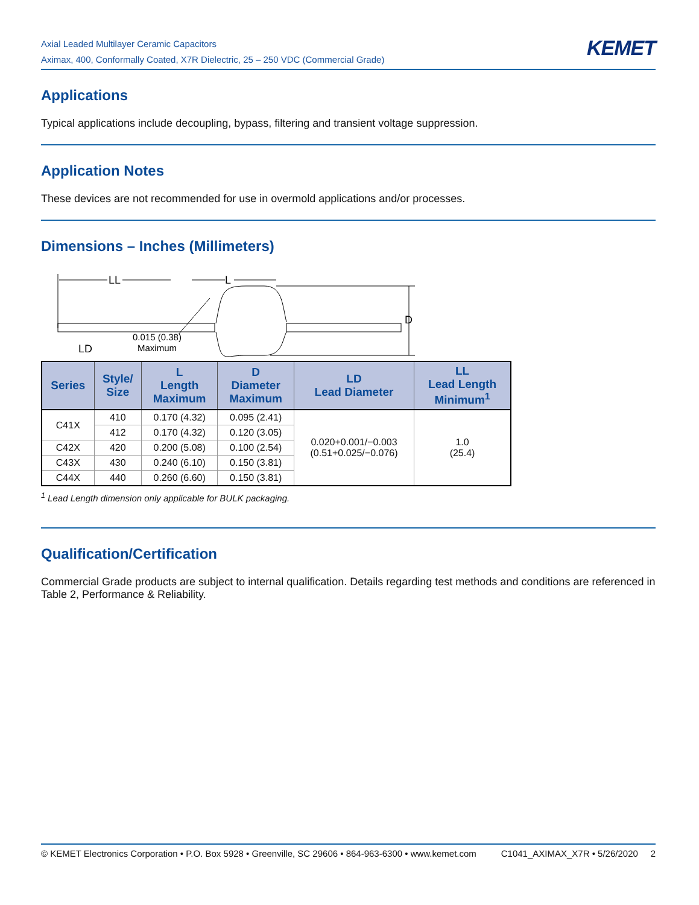Axial Leaded Multilayer Ceramic Capacitors
Aximax, 400, Conformally Coated, X7R Dielectric, 25 – 250 VDC (Commercial Grade)
KEMET
Applications
Typical applications include decoupling, bypass, filtering and transient voltage suppression.
Application Notes
These devices are not recommended for use in overmold applications and/or processes.
Dimensions – Inches (Millimeters)
LL
L
D
LD
0.015 (0.38)
Maximum
| Series | Style/ Size | L Length Maximum | D Diameter Maximum | LD Lead Diameter | LL Lead Length Minimum<sup>1</sup> |
| --- | --- | --- | --- | --- | --- |
| C41X | 410 | 0.170 (4.32) | 0.095 (2.41) | 0.020+0.001/−0.003 (0.51+0.025/−0.076) | 1.0 (25.4) |
| | 412 | 0.170 (4.32) | 0.120 (3.05) | | |
| C42X | 420 | 0.200 (5.08) | 0.100 (2.54) | | |
| C43X | 430 | 0.240 (6.10) | 0.150 (3.81) | | |
| C44X | 440 | 0.260 (6.60) | 0.150 (3.81) | | |
<sup>1</sup> Lead Length dimension only applicable for BULK packaging.
Qualification/Certification
Commercial Grade products are subject to internal qualification. Details regarding test methods and conditions are referenced in Table 2, Performance & Reliability.
© KEMET Electronics Corporation • P.O. Box 5928 • Greenville, SC 29606 • 864-963-6300 • www.kemet.com C1041_AXIMAX_X7R • 5/26/2020 2